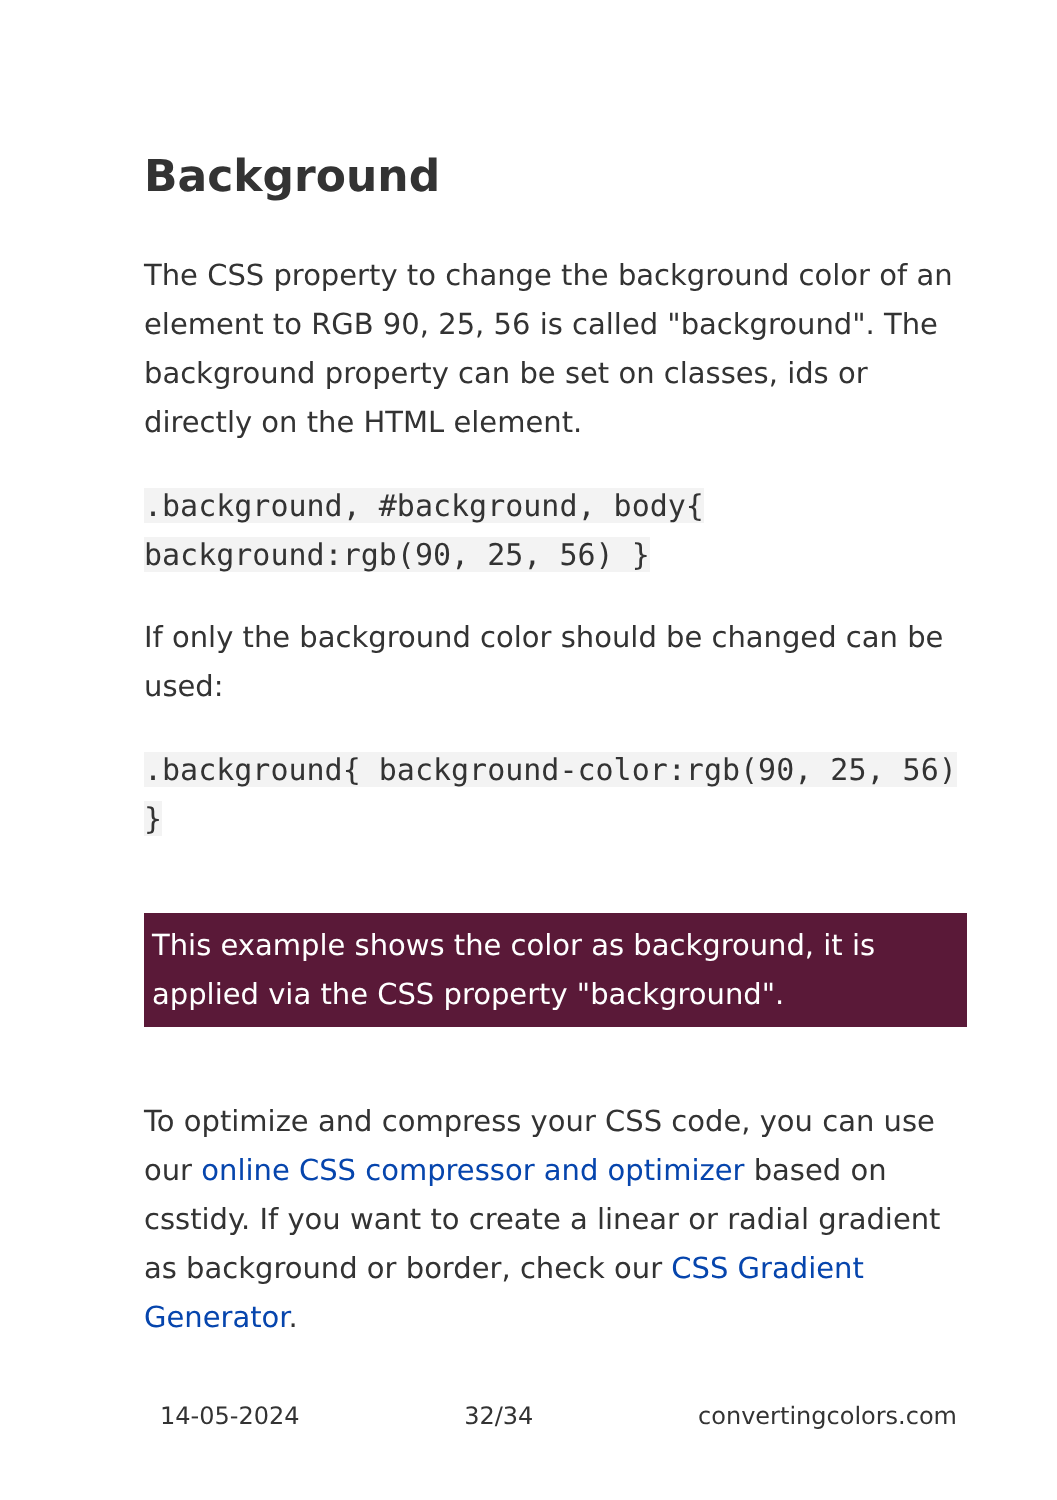Background
The CSS property to change the background color of an element to RGB 90, 25, 56 is called "background". The background property can be set on classes, ids or directly on the HTML element.
.background, #background, body{ background:rgb(90, 25, 56) }
If only the background color should be changed can be used:
.background{ background-color:rgb(90, 25, 56) }
This example shows the color as background, it is applied via the CSS property "background".
To optimize and compress your CSS code, you can use our online CSS compressor and optimizer based on csstidy. If you want to create a linear or radial gradient as background or border, check our CSS Gradient Generator.
14-05-2024 32/34 convertingcolors.com